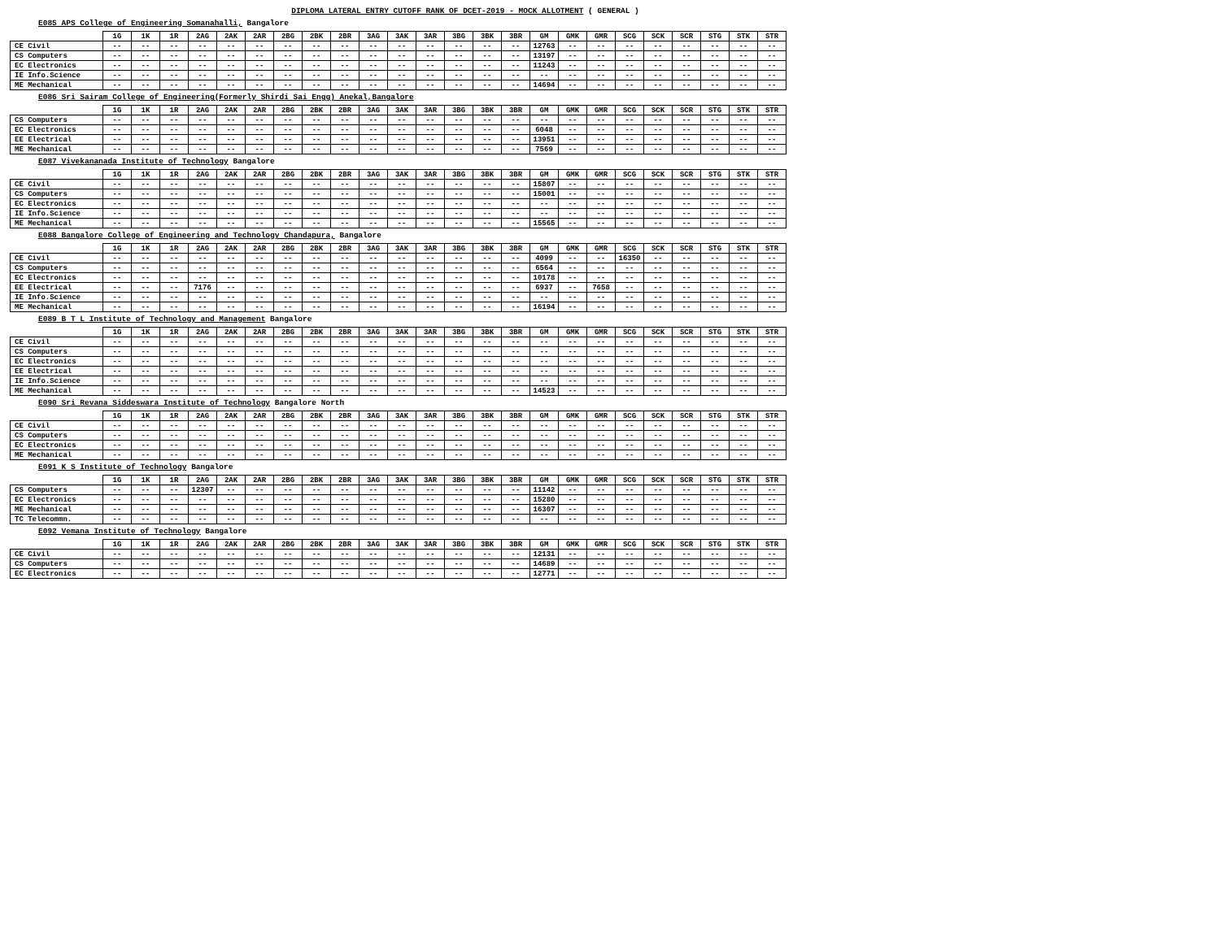DIPLOMA LATERAL ENTRY CUTOFF RANK OF DCET-2019 - MOCK ALLOTMENT ( GENERAL )
E085 APS College of Engineering Somanahalli, Bangalore
| | 1G | 1K | 1R | 2AG | 2AK | 2AR | 2BG | 2BK | 2BR | 3AG | 3AK | 3AR | 3BG | 3BK | 3BR | GM | GMK | GMR | SCG | SCK | SCR | STG | STK | STR |
| --- | --- | --- | --- | --- | --- | --- | --- | --- | --- | --- | --- | --- | --- | --- | --- | --- | --- | --- | --- | --- | --- | --- | --- | --- |
| CE Civil | -- | -- | -- | -- | -- | -- | -- | -- | -- | -- | -- | -- | -- | -- | -- | 12763 | -- | -- | -- | -- | -- | -- | -- | -- |
| CS Computers | -- | -- | -- | -- | -- | -- | -- | -- | -- | -- | -- | -- | -- | -- | -- | 13197 | -- | -- | -- | -- | -- | -- | -- | -- |
| EC Electronics | -- | -- | -- | -- | -- | -- | -- | -- | -- | -- | -- | -- | -- | -- | -- | 11243 | -- | -- | -- | -- | -- | -- | -- | -- |
| IE Info.Science | -- | -- | -- | -- | -- | -- | -- | -- | -- | -- | -- | -- | -- | -- | -- | -- | -- | -- | -- | -- | -- | -- | -- | -- |
| ME Mechanical | -- | -- | -- | -- | -- | -- | -- | -- | -- | -- | -- | -- | -- | -- | -- | 14694 | -- | -- | -- | -- | -- | -- | -- | -- |
E086 Sri Sairam College of Engineering(Formerly Shirdi Sai Engg) Anekal,Bangalore
| | 1G | 1K | 1R | 2AG | 2AK | 2AR | 2BG | 2BK | 2BR | 3AG | 3AK | 3AR | 3BG | 3BK | 3BR | GM | GMK | GMR | SCG | SCK | SCR | STG | STK | STR |
| --- | --- | --- | --- | --- | --- | --- | --- | --- | --- | --- | --- | --- | --- | --- | --- | --- | --- | --- | --- | --- | --- | --- | --- | --- |
| CS Computers | -- | -- | -- | -- | -- | -- | -- | -- | -- | -- | -- | -- | -- | -- | -- | -- | -- | -- | -- | -- | -- | -- | -- | -- |
| EC Electronics | -- | -- | -- | -- | -- | -- | -- | -- | -- | -- | -- | -- | -- | -- | -- | 6048 | -- | -- | -- | -- | -- | -- | -- | -- |
| EE Electrical | -- | -- | -- | -- | -- | -- | -- | -- | -- | -- | -- | -- | -- | -- | -- | 13951 | -- | -- | -- | -- | -- | -- | -- | -- |
| ME Mechanical | -- | -- | -- | -- | -- | -- | -- | -- | -- | -- | -- | -- | -- | -- | -- | 7569 | -- | -- | -- | -- | -- | -- | -- | -- |
E087 Vivekananada Institute of Technology Bangalore
| | 1G | 1K | 1R | 2AG | 2AK | 2AR | 2BG | 2BK | 2BR | 3AG | 3AK | 3AR | 3BG | 3BK | 3BR | GM | GMK | GMR | SCG | SCK | SCR | STG | STK | STR |
| --- | --- | --- | --- | --- | --- | --- | --- | --- | --- | --- | --- | --- | --- | --- | --- | --- | --- | --- | --- | --- | --- | --- | --- | --- |
| CE Civil | -- | -- | -- | -- | -- | -- | -- | -- | -- | -- | -- | -- | -- | -- | -- | 15807 | -- | -- | -- | -- | -- | -- | -- | -- |
| CS Computers | -- | -- | -- | -- | -- | -- | -- | -- | -- | -- | -- | -- | -- | -- | -- | 15001 | -- | -- | -- | -- | -- | -- | -- | -- |
| EC Electronics | -- | -- | -- | -- | -- | -- | -- | -- | -- | -- | -- | -- | -- | -- | -- | -- | -- | -- | -- | -- | -- | -- | -- | -- |
| IE Info.Science | -- | -- | -- | -- | -- | -- | -- | -- | -- | -- | -- | -- | -- | -- | -- | -- | -- | -- | -- | -- | -- | -- | -- | -- |
| ME Mechanical | -- | -- | -- | -- | -- | -- | -- | -- | -- | -- | -- | -- | -- | -- | -- | 15565 | -- | -- | -- | -- | -- | -- | -- | -- |
E088 Bangalore College of Engineering and Technology Chandapura, Bangalore
| | 1G | 1K | 1R | 2AG | 2AK | 2AR | 2BG | 2BK | 2BR | 3AG | 3AK | 3AR | 3BG | 3BK | 3BR | GM | GMK | GMR | SCG | SCK | SCR | STG | STK | STR |
| --- | --- | --- | --- | --- | --- | --- | --- | --- | --- | --- | --- | --- | --- | --- | --- | --- | --- | --- | --- | --- | --- | --- | --- | --- |
| CE Civil | -- | -- | -- | -- | -- | -- | -- | -- | -- | -- | -- | -- | -- | -- | -- | 4099 | -- | -- | 16350 | -- | -- | -- | -- | -- |
| CS Computers | -- | -- | -- | -- | -- | -- | -- | -- | -- | -- | -- | -- | -- | -- | -- | 6564 | -- | -- | -- | -- | -- | -- | -- | -- |
| EC Electronics | -- | -- | -- | -- | -- | -- | -- | -- | -- | -- | -- | -- | -- | -- | -- | 10178 | -- | -- | -- | -- | -- | -- | -- | -- |
| EE Electrical | -- | -- | -- | 7176 | -- | -- | -- | -- | -- | -- | -- | -- | -- | -- | -- | 6937 | -- | 7658 | -- | -- | -- | -- | -- | -- |
| IE Info.Science | -- | -- | -- | -- | -- | -- | -- | -- | -- | -- | -- | -- | -- | -- | -- | -- | -- | -- | -- | -- | -- | -- | -- | -- |
| ME Mechanical | -- | -- | -- | -- | -- | -- | -- | -- | -- | -- | -- | -- | -- | -- | -- | 16194 | -- | -- | -- | -- | -- | -- | -- | -- |
E089 B T L Institute of Technology and Management Bangalore
| | 1G | 1K | 1R | 2AG | 2AK | 2AR | 2BG | 2BK | 2BR | 3AG | 3AK | 3AR | 3BG | 3BK | 3BR | GM | GMK | GMR | SCG | SCK | SCR | STG | STK | STR |
| --- | --- | --- | --- | --- | --- | --- | --- | --- | --- | --- | --- | --- | --- | --- | --- | --- | --- | --- | --- | --- | --- | --- | --- | --- |
| CE Civil | -- | -- | -- | -- | -- | -- | -- | -- | -- | -- | -- | -- | -- | -- | -- | -- | -- | -- | -- | -- | -- | -- | -- | -- |
| CS Computers | -- | -- | -- | -- | -- | -- | -- | -- | -- | -- | -- | -- | -- | -- | -- | -- | -- | -- | -- | -- | -- | -- | -- | -- |
| EC Electronics | -- | -- | -- | -- | -- | -- | -- | -- | -- | -- | -- | -- | -- | -- | -- | -- | -- | -- | -- | -- | -- | -- | -- | -- |
| EE Electrical | -- | -- | -- | -- | -- | -- | -- | -- | -- | -- | -- | -- | -- | -- | -- | -- | -- | -- | -- | -- | -- | -- | -- | -- |
| IE Info.Science | -- | -- | -- | -- | -- | -- | -- | -- | -- | -- | -- | -- | -- | -- | -- | -- | -- | -- | -- | -- | -- | -- | -- | -- |
| ME Mechanical | -- | -- | -- | -- | -- | -- | -- | -- | -- | -- | -- | -- | -- | -- | -- | 14523 | -- | -- | -- | -- | -- | -- | -- | -- |
E090 Sri Revana Siddeswara Institute of Technology Bangalore North
| | 1G | 1K | 1R | 2AG | 2AK | 2AR | 2BG | 2BK | 2BR | 3AG | 3AK | 3AR | 3BG | 3BK | 3BR | GM | GMK | GMR | SCG | SCK | SCR | STG | STK | STR |
| --- | --- | --- | --- | --- | --- | --- | --- | --- | --- | --- | --- | --- | --- | --- | --- | --- | --- | --- | --- | --- | --- | --- | --- | --- |
| CE Civil | -- | -- | -- | -- | -- | -- | -- | -- | -- | -- | -- | -- | -- | -- | -- | -- | -- | -- | -- | -- | -- | -- | -- | -- |
| CS Computers | -- | -- | -- | -- | -- | -- | -- | -- | -- | -- | -- | -- | -- | -- | -- | -- | -- | -- | -- | -- | -- | -- | -- | -- |
| EC Electronics | -- | -- | -- | -- | -- | -- | -- | -- | -- | -- | -- | -- | -- | -- | -- | -- | -- | -- | -- | -- | -- | -- | -- | -- |
| ME Mechanical | -- | -- | -- | -- | -- | -- | -- | -- | -- | -- | -- | -- | -- | -- | -- | -- | -- | -- | -- | -- | -- | -- | -- | -- |
E091 K S Institute of Technology Bangalore
| | 1G | 1K | 1R | 2AG | 2AK | 2AR | 2BG | 2BK | 2BR | 3AG | 3AK | 3AR | 3BG | 3BK | 3BR | GM | GMK | GMR | SCG | SCK | SCR | STG | STK | STR |
| --- | --- | --- | --- | --- | --- | --- | --- | --- | --- | --- | --- | --- | --- | --- | --- | --- | --- | --- | --- | --- | --- | --- | --- | --- |
| CS Computers | -- | -- | -- | 12307 | -- | -- | -- | -- | -- | -- | -- | -- | -- | -- | -- | 11142 | -- | -- | -- | -- | -- | -- | -- | -- |
| EC Electronics | -- | -- | -- | -- | -- | -- | -- | -- | -- | -- | -- | -- | -- | -- | -- | 15280 | -- | -- | -- | -- | -- | -- | -- | -- |
| ME Mechanical | -- | -- | -- | -- | -- | -- | -- | -- | -- | -- | -- | -- | -- | -- | -- | 16307 | -- | -- | -- | -- | -- | -- | -- | -- |
| TC Telecommn. | -- | -- | -- | -- | -- | -- | -- | -- | -- | -- | -- | -- | -- | -- | -- | -- | -- | -- | -- | -- | -- | -- | -- | -- |
E092 Vemana Institute of Technology Bangalore
| | 1G | 1K | 1R | 2AG | 2AK | 2AR | 2BG | 2BK | 2BR | 3AG | 3AK | 3AR | 3BG | 3BK | 3BR | GM | GMK | GMR | SCG | SCK | SCR | STG | STK | STR |
| --- | --- | --- | --- | --- | --- | --- | --- | --- | --- | --- | --- | --- | --- | --- | --- | --- | --- | --- | --- | --- | --- | --- | --- | --- |
| CE Civil | -- | -- | -- | -- | -- | -- | -- | -- | -- | -- | -- | -- | -- | -- | -- | 12131 | -- | -- | -- | -- | -- | -- | -- | -- |
| CS Computers | -- | -- | -- | -- | -- | -- | -- | -- | -- | -- | -- | -- | -- | -- | -- | 14689 | -- | -- | -- | -- | -- | -- | -- | -- |
| EC Electronics | -- | -- | -- | -- | -- | -- | -- | -- | -- | -- | -- | -- | -- | -- | -- | 12771 | -- | -- | -- | -- | -- | -- | -- | -- |